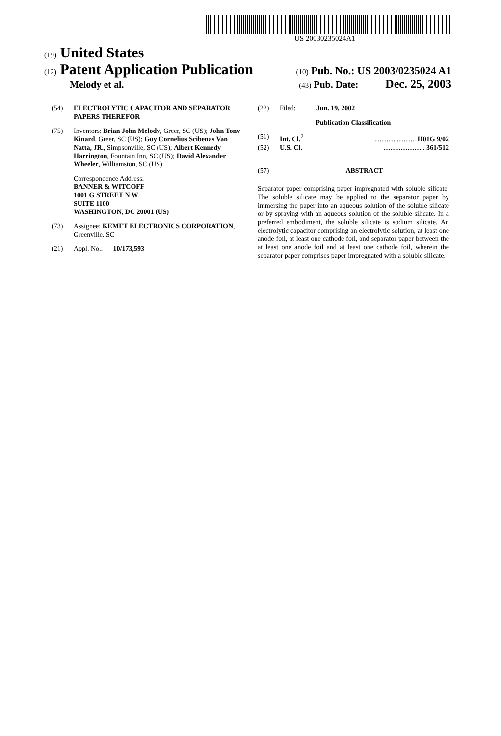US 20030235024A1
(19) United States
(12) Patent Application Publication
(10) Pub. No.: US 2003/0235024 A1
Melody et al.
(43) Pub. Date: Dec. 25, 2003
(54) ELECTROLYTIC CAPACITOR AND SEPARATOR PAPERS THEREFOR
(75) Inventors: Brian John Melody, Greer, SC (US); John Tony Kinard, Greer, SC (US); Guy Cornelius Scibenas Van Natta, JR., Simpsonville, SC (US); Albert Kennedy Harrington, Fountain Inn, SC (US); David Alexander Wheeler, Williamston, SC (US)
Correspondence Address:
BANNER & WITCOFF
1001 G STREET N W
SUITE 1100
WASHINGTON, DC 20001 (US)
(73) Assignee: KEMET ELECTRONICS CORPORATION, Greenville, SC
(21) Appl. No.: 10/173,593
(22) Filed: Jun. 19, 2002
Publication Classification
(51) Int. Cl.<sup>7</sup> ........................ H01G 9/02
(52) U.S. Cl. ........................ 361/512
(57) ABSTRACT
Separator paper comprising paper impregnated with soluble silicate. The soluble silicate may be applied to the separator paper by immersing the paper into an aqueous solution of the soluble silicate or by spraying with an aqueous solution of the soluble silicate. In a preferred embodiment, the soluble silicate is sodium silicate. An electrolytic capacitor comprising an electrolytic solution, at least one anode foil, at least one cathode foil, and separator paper between the at least one anode foil and at least one cathode foil, wherein the separator paper comprises paper impregnated with a soluble silicate.